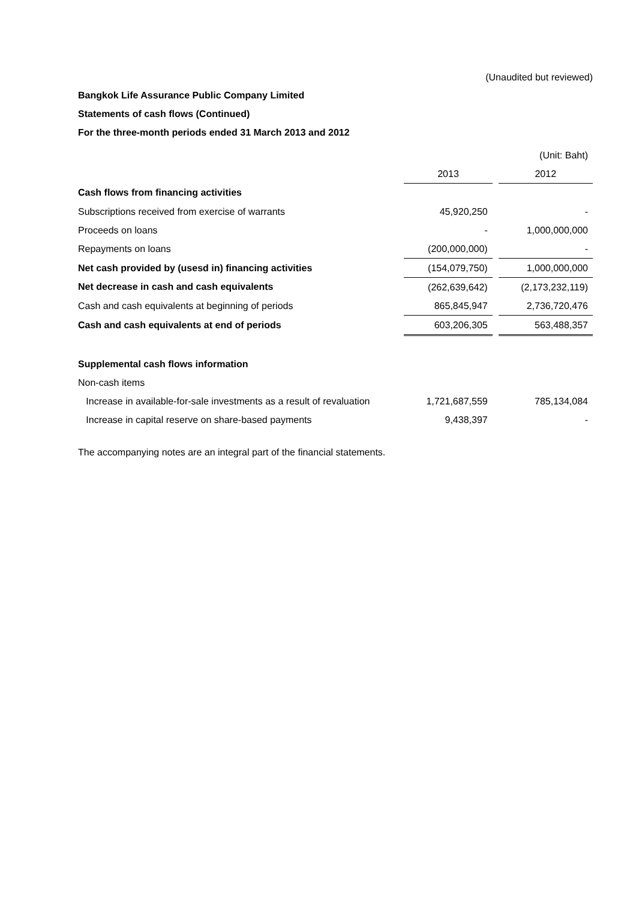(Unaudited but reviewed)
Bangkok Life Assurance Public Company Limited
Statements of cash flows (Continued)
For the three-month periods ended 31 March 2013 and 2012
| | | | (Unit: Baht) |
| | 2013 | | 2012 |
| Cash flows from financing activities | | | |
| Subscriptions received from exercise of warrants | 45,920,250 | | - |
| Proceeds on loans | - | | 1,000,000,000 |
| Repayments on loans | (200,000,000) | | - |
| Net cash provided by (usesd in) financing activities | (154,079,750) | | 1,000,000,000 |
| Net decrease in cash and cash equivalents | (262,639,642) | | (2,173,232,119) |
| Cash and cash equivalents at beginning of periods | 865,845,947 | | 2,736,720,476 |
| Cash and cash equivalents at end of periods | 603,206,305 | | 563,488,357 |
| Supplemental cash flows information | | | |
| Non-cash items | | | |
| Increase in available-for-sale investments as a result of revaluation | 1,721,687,559 | | 785,134,084 |
| Increase in capital reserve on share-based payments | 9,438,397 | | - |
The accompanying notes are an integral part of the financial statements.